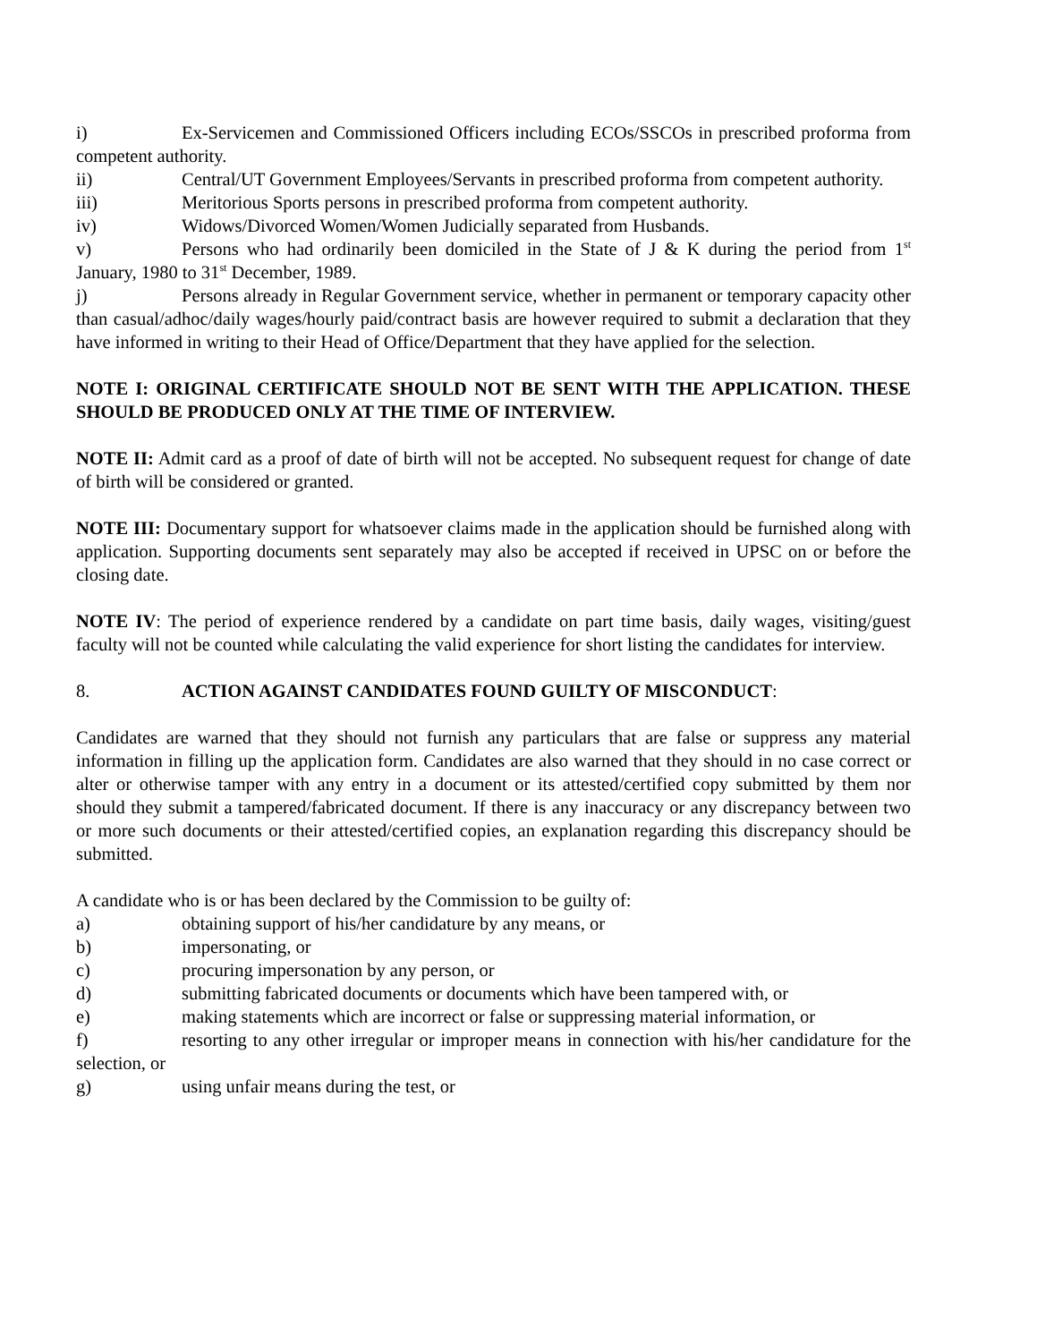i) Ex-Servicemen and Commissioned Officers including ECOs/SSCOs in prescribed proforma from competent authority.
ii) Central/UT Government Employees/Servants in prescribed proforma from competent authority.
iii) Meritorious Sports persons in prescribed proforma from competent authority.
iv) Widows/Divorced Women/Women Judicially separated from Husbands.
v) Persons who had ordinarily been domiciled in the State of J & K during the period from 1<sup>st</sup> January, 1980 to 31<sup>st</sup> December, 1989.
j) Persons already in Regular Government service, whether in permanent or temporary capacity other than casual/adhoc/daily wages/hourly paid/contract basis are however required to submit a declaration that they have informed in writing to their Head of Office/Department that they have applied for the selection.
NOTE I: ORIGINAL CERTIFICATE SHOULD NOT BE SENT WITH THE APPLICATION. THESE SHOULD BE PRODUCED ONLY AT THE TIME OF INTERVIEW.
NOTE II: Admit card as a proof of date of birth will not be accepted. No subsequent request for change of date of birth will be considered or granted.
NOTE III: Documentary support for whatsoever claims made in the application should be furnished along with application. Supporting documents sent separately may also be accepted if received in UPSC on or before the closing date.
NOTE IV: The period of experience rendered by a candidate on part time basis, daily wages, visiting/guest faculty will not be counted while calculating the valid experience for short listing the candidates for interview.
8. ACTION AGAINST CANDIDATES FOUND GUILTY OF MISCONDUCT:
Candidates are warned that they should not furnish any particulars that are false or suppress any material information in filling up the application form. Candidates are also warned that they should in no case correct or alter or otherwise tamper with any entry in a document or its attested/certified copy submitted by them nor should they submit a tampered/fabricated document. If there is any inaccuracy or any discrepancy between two or more such documents or their attested/certified copies, an explanation regarding this discrepancy should be submitted.
A candidate who is or has been declared by the Commission to be guilty of:
a) obtaining support of his/her candidature by any means, or
b) impersonating, or
c) procuring impersonation by any person, or
d) submitting fabricated documents or documents which have been tampered with, or
e) making statements which are incorrect or false or suppressing material information, or
f) resorting to any other irregular or improper means in connection with his/her candidature for the selection, or
g) using unfair means during the test, or